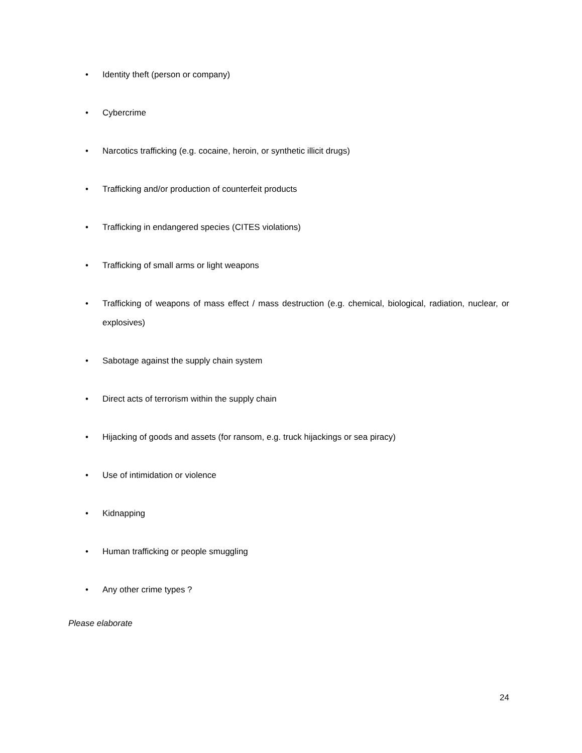• Identity theft (person or company)
• Cybercrime
• Narcotics trafficking (e.g. cocaine, heroin, or synthetic illicit drugs)
• Trafficking and/or production of counterfeit products
• Trafficking in endangered species (CITES violations)
• Trafficking of small arms or light weapons
• Trafficking of weapons of mass effect / mass destruction (e.g. chemical, biological, radiation, nuclear, or explosives)
• Sabotage against the supply chain system
• Direct acts of terrorism within the supply chain
• Hijacking of goods and assets (for ransom, e.g. truck hijackings or sea piracy)
• Use of intimidation or violence
• Kidnapping
• Human trafficking or people smuggling
• Any other crime types ?
Please elaborate
24